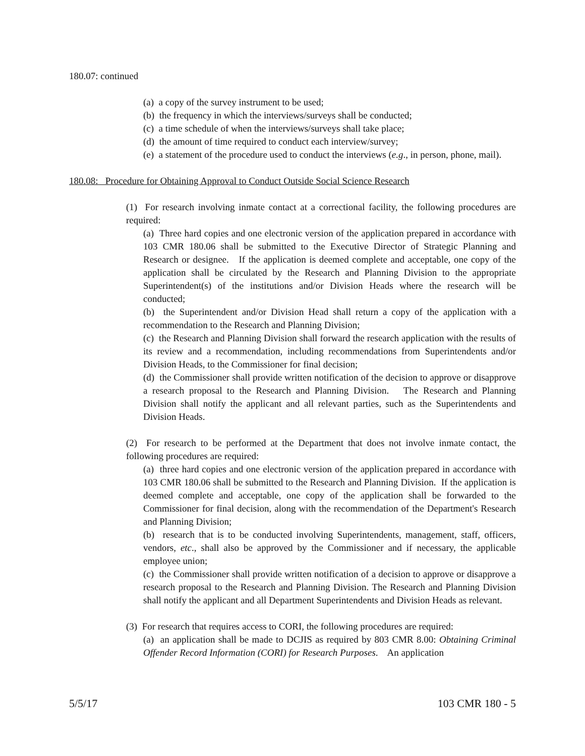180.07: continued
(a) a copy of the survey instrument to be used;
(b) the frequency in which the interviews/surveys shall be conducted;
(c) a time schedule of when the interviews/surveys shall take place;
(d) the amount of time required to conduct each interview/survey;
(e) a statement of the procedure used to conduct the interviews (e.g., in person, phone, mail).
180.08: Procedure for Obtaining Approval to Conduct Outside Social Science Research
(1) For research involving inmate contact at a correctional facility, the following procedures are required:
(a) Three hard copies and one electronic version of the application prepared in accordance with 103 CMR 180.06 shall be submitted to the Executive Director of Strategic Planning and Research or designee. If the application is deemed complete and acceptable, one copy of the application shall be circulated by the Research and Planning Division to the appropriate Superintendent(s) of the institutions and/or Division Heads where the research will be conducted;
(b) the Superintendent and/or Division Head shall return a copy of the application with a recommendation to the Research and Planning Division;
(c) the Research and Planning Division shall forward the research application with the results of its review and a recommendation, including recommendations from Superintendents and/or Division Heads, to the Commissioner for final decision;
(d) the Commissioner shall provide written notification of the decision to approve or disapprove a research proposal to the Research and Planning Division. The Research and Planning Division shall notify the applicant and all relevant parties, such as the Superintendents and Division Heads.
(2) For research to be performed at the Department that does not involve inmate contact, the following procedures are required:
(a) three hard copies and one electronic version of the application prepared in accordance with 103 CMR 180.06 shall be submitted to the Research and Planning Division. If the application is deemed complete and acceptable, one copy of the application shall be forwarded to the Commissioner for final decision, along with the recommendation of the Department's Research and Planning Division;
(b) research that is to be conducted involving Superintendents, management, staff, officers, vendors, etc., shall also be approved by the Commissioner and if necessary, the applicable employee union;
(c) the Commissioner shall provide written notification of a decision to approve or disapprove a research proposal to the Research and Planning Division. The Research and Planning Division shall notify the applicant and all Department Superintendents and Division Heads as relevant.
(3) For research that requires access to CORI, the following procedures are required:
(a) an application shall be made to DCJIS as required by 803 CMR 8.00: Obtaining Criminal Offender Record Information (CORI) for Research Purposes. An application
5/5/17 103 CMR 180 - 5